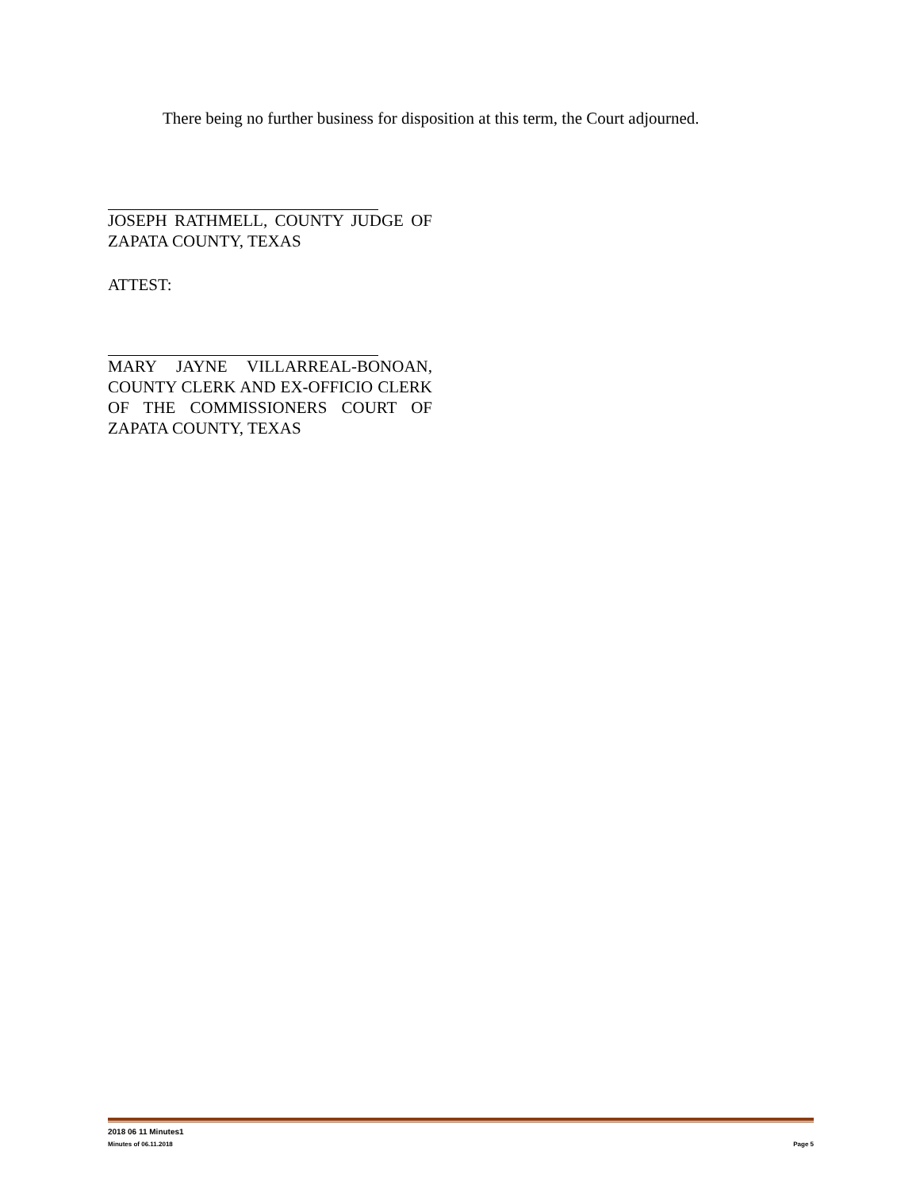There being no further business for disposition at this term, the Court adjourned.
JOSEPH RATHMELL, COUNTY JUDGE OF ZAPATA COUNTY, TEXAS
ATTEST:
MARY JAYNE VILLARREAL-BONOAN, COUNTY CLERK AND EX-OFFICIO CLERK OF THE COMMISSIONERS COURT OF ZAPATA COUNTY, TEXAS
2018 06 11 Minutes1
Minutes of 06.11.2018 Page 5